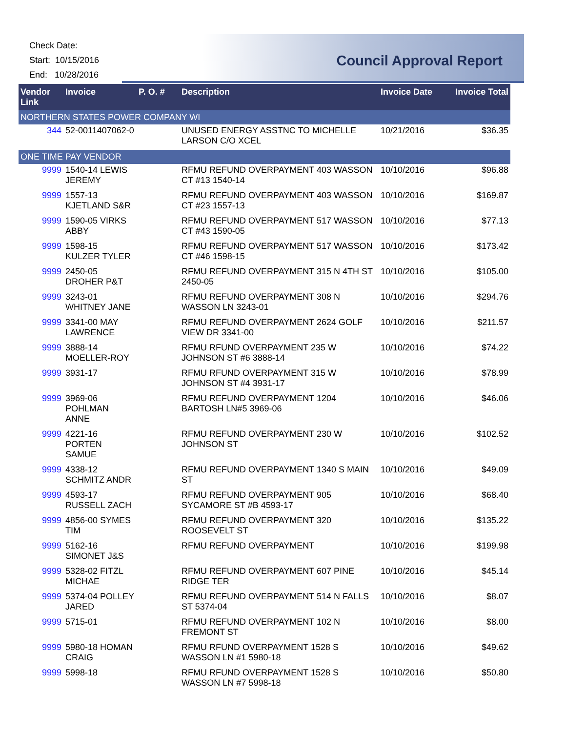Check Date:
Start: 10/15/2016
End: 10/28/2016
Council Approval Report
| Vendor Link | Invoice | P. O. # | Description | Invoice Date | Invoice Total |
| --- | --- | --- | --- | --- | --- |
| NORTHERN STATES POWER COMPANY WI | | | | | |
| 344 | 52-0011407062-0 | | UNUSED ENERGY ASSTNC TO MICHELLE LARSON C/O XCEL | 10/21/2016 | $36.35 |
| ONE TIME PAY VENDOR | | | | | |
| 9999 | 1540-14 LEWIS JEREMY | | RFMU REFUND OVERPAYMENT 403 WASSON CT #13 1540-14 | 10/10/2016 | $96.88 |
| 9999 | 1557-13 KJETLAND S&R | | RFMU REFUND OVERPAYMENT 403 WASSON CT #23 1557-13 | 10/10/2016 | $169.87 |
| 9999 | 1590-05 VIRKS ABBY | | RFMU REFUND OVERPAYMENT 517 WASSON CT #43 1590-05 | 10/10/2016 | $77.13 |
| 9999 | 1598-15 KULZER TYLER | | RFMU REFUND OVERPAYMENT 517 WASSON CT #46 1598-15 | 10/10/2016 | $173.42 |
| 9999 | 2450-05 DROHER P&T | | RFMU REFUND OVERPAYMENT 315 N 4TH ST 2450-05 | 10/10/2016 | $105.00 |
| 9999 | 3243-01 WHITNEY JANE | | RFMU REFUND OVERPAYMENT 308 N WASSON LN 3243-01 | 10/10/2016 | $294.76 |
| 9999 | 3341-00 MAY LAWRENCE | | RFMU REFUND OVERPAYMENT 2624 GOLF VIEW DR 3341-00 | 10/10/2016 | $211.57 |
| 9999 | 3888-14 MOELLER-ROY | | RFMU RFUND OVERPAYMENT 235 W JOHNSON ST #6 3888-14 | 10/10/2016 | $74.22 |
| 9999 | 3931-17 | | RFMU RFUND OVERPAYMENT 315 W JOHNSON ST #4 3931-17 | 10/10/2016 | $78.99 |
| 9999 | 3969-06 POHLMAN ANNE | | RFMU REFUND OVERPAYMENT 1204 BARTOSH LN#5 3969-06 | 10/10/2016 | $46.06 |
| 9999 | 4221-16 PORTEN SAMUE | | RFMU REFUND OVERPAYMENT 230 W JOHNSON ST | 10/10/2016 | $102.52 |
| 9999 | 4338-12 SCHMITZ ANDR | | RFMU REFUND OVERPAYMENT 1340 S MAIN ST | 10/10/2016 | $49.09 |
| 9999 | 4593-17 RUSSELL ZACH | | RFMU REFUND OVERPAYMENT 905 SYCAMORE ST #B 4593-17 | 10/10/2016 | $68.40 |
| 9999 | 4856-00 SYMES TIM | | RFMU REFUND OVERPAYMENT 320 ROOSEVELT ST | 10/10/2016 | $135.22 |
| 9999 | 5162-16 SIMONET J&S | | RFMU REFUND OVERPAYMENT | 10/10/2016 | $199.98 |
| 9999 | 5328-02 FITZL MICHAE | | RFMU REFUND OVERPAYMENT 607 PINE RIDGE TER | 10/10/2016 | $45.14 |
| 9999 | 5374-04 POLLEY JARED | | RFMU REFUND OVERPAYMENT 514 N FALLS ST 5374-04 | 10/10/2016 | $8.07 |
| 9999 | 5715-01 | | RFMU REFUND OVERPAYMENT 102 N FREMONT ST | 10/10/2016 | $8.00 |
| 9999 | 5980-18 HOMAN CRAIG | | RFMU RFUND OVERPAYMENT 1528 S WASSON LN #1 5980-18 | 10/10/2016 | $49.62 |
| 9999 | 5998-18 | | RFMU RFUND OVERPAYMENT 1528 S WASSON LN #7 5998-18 | 10/10/2016 | $50.80 |